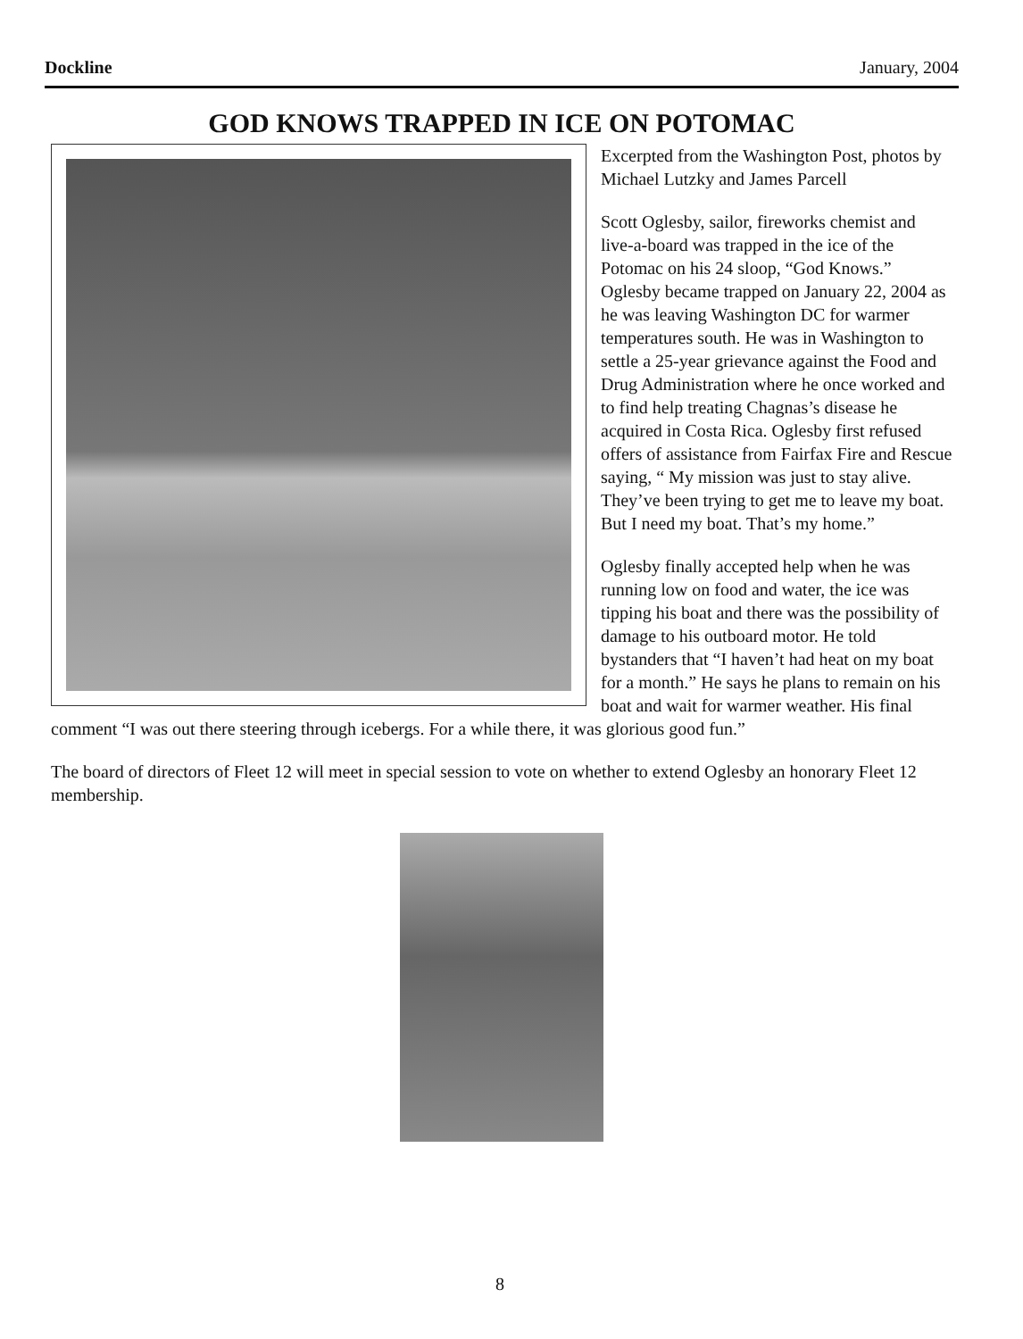Dockline January, 2004
GOD KNOWS TRAPPED IN ICE ON POTOMAC
Excerpted from the Washington Post, photos by Michael Lutzky and James Parcell
Scott Oglesby, sailor, fireworks chemist and live-a-board was trapped in the ice of the Potomac on his 24 sloop, “God Knows.” Oglesby became trapped on January 22, 2004 as he was leaving Washington DC for warmer temperatures south. He was in Washington to settle a 25-year grievance against the Food and Drug Administration where he once worked and to find help treating Chagnas’s disease he acquired in Costa Rica. Oglesby first refused offers of assistance from Fairfax Fire and Rescue saying, “ My mission was just to stay alive. They’ve been trying to get me to leave my boat. But I need my boat. That’s my home.”
Oglesby finally accepted help when he was running low on food and water, the ice was tipping his boat and there was the possibility of damage to his outboard motor. He told bystanders that “I haven’t had heat on my boat for a month.” He says he plans to remain on his boat and wait for warmer weather. His final comment “I was out there steering through icebergs. For a while there, it was glorious good fun.”
The board of directors of Fleet 12 will meet in special session to vote on whether to extend Oglesby an honorary Fleet 12 membership.
8